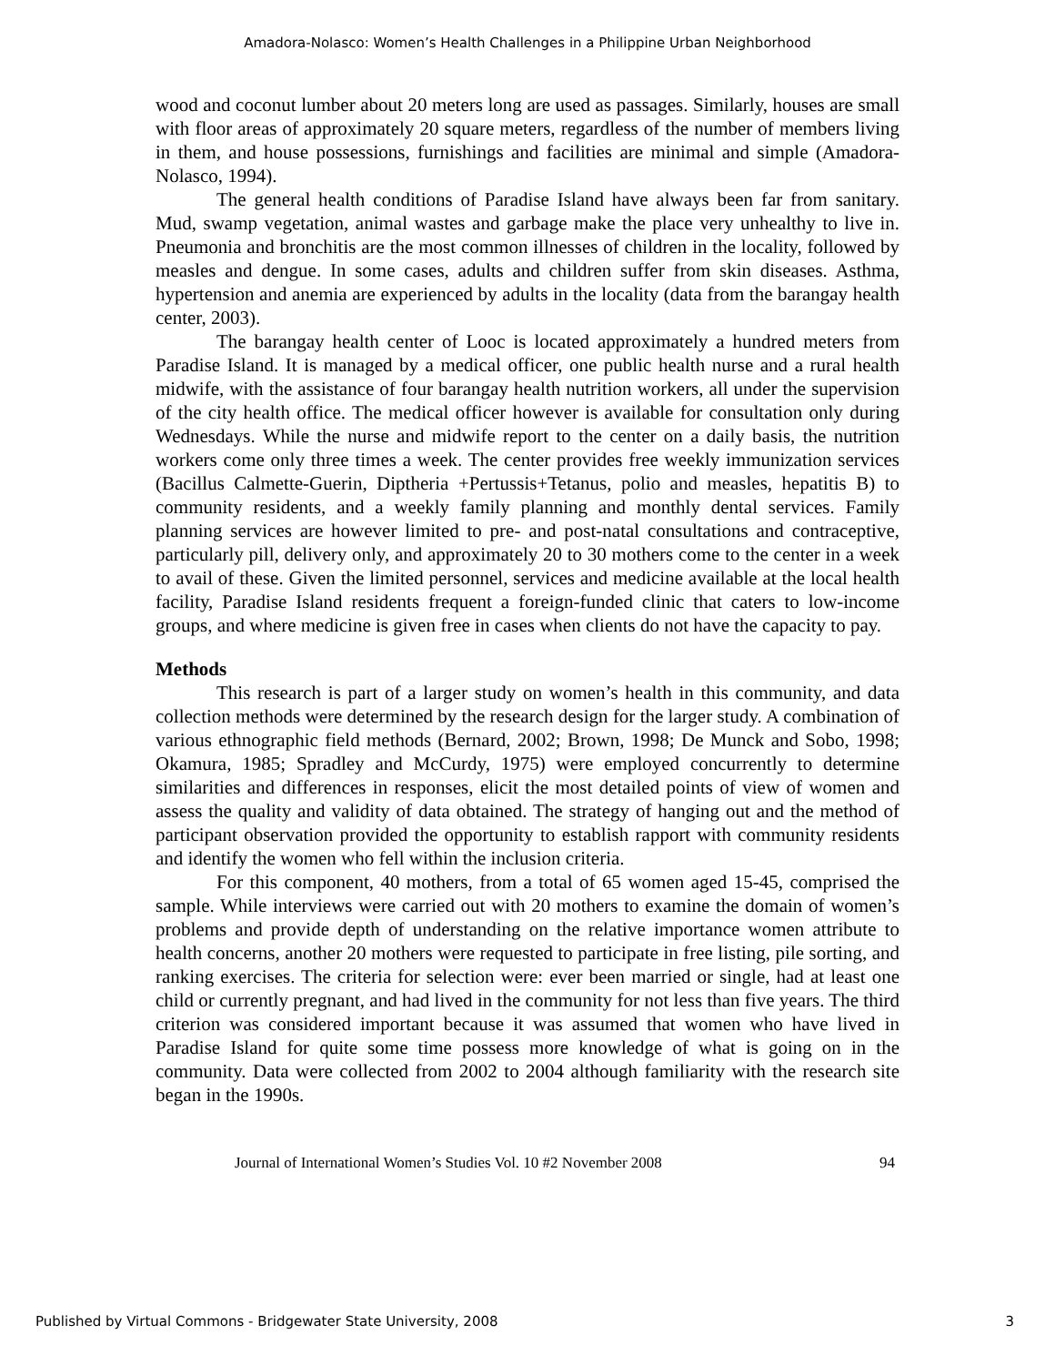Amadora-Nolasco: Women’s Health Challenges in a Philippine Urban Neighborhood
wood and coconut lumber about 20 meters long are used as passages. Similarly, houses are small with floor areas of approximately 20 square meters, regardless of the number of members living in them, and house possessions, furnishings and facilities are minimal and simple (Amadora-Nolasco, 1994).
The general health conditions of Paradise Island have always been far from sanitary. Mud, swamp vegetation, animal wastes and garbage make the place very unhealthy to live in. Pneumonia and bronchitis are the most common illnesses of children in the locality, followed by measles and dengue. In some cases, adults and children suffer from skin diseases. Asthma, hypertension and anemia are experienced by adults in the locality (data from the barangay health center, 2003).
The barangay health center of Looc is located approximately a hundred meters from Paradise Island. It is managed by a medical officer, one public health nurse and a rural health midwife, with the assistance of four barangay health nutrition workers, all under the supervision of the city health office. The medical officer however is available for consultation only during Wednesdays. While the nurse and midwife report to the center on a daily basis, the nutrition workers come only three times a week. The center provides free weekly immunization services (Bacillus Calmette-Guerin, Diptheria +Pertussis+Tetanus, polio and measles, hepatitis B) to community residents, and a weekly family planning and monthly dental services. Family planning services are however limited to pre- and post-natal consultations and contraceptive, particularly pill, delivery only, and approximately 20 to 30 mothers come to the center in a week to avail of these. Given the limited personnel, services and medicine available at the local health facility, Paradise Island residents frequent a foreign-funded clinic that caters to low-income groups, and where medicine is given free in cases when clients do not have the capacity to pay.
Methods
This research is part of a larger study on women’s health in this community, and data collection methods were determined by the research design for the larger study. A combination of various ethnographic field methods (Bernard, 2002; Brown, 1998; De Munck and Sobo, 1998; Okamura, 1985; Spradley and McCurdy, 1975) were employed concurrently to determine similarities and differences in responses, elicit the most detailed points of view of women and assess the quality and validity of data obtained. The strategy of hanging out and the method of participant observation provided the opportunity to establish rapport with community residents and identify the women who fell within the inclusion criteria.
For this component, 40 mothers, from a total of 65 women aged 15-45, comprised the sample. While interviews were carried out with 20 mothers to examine the domain of women’s problems and provide depth of understanding on the relative importance women attribute to health concerns, another 20 mothers were requested to participate in free listing, pile sorting, and ranking exercises. The criteria for selection were: ever been married or single, had at least one child or currently pregnant, and had lived in the community for not less than five years. The third criterion was considered important because it was assumed that women who have lived in Paradise Island for quite some time possess more knowledge of what is going on in the community. Data were collected from 2002 to 2004 although familiarity with the research site began in the 1990s.
Journal of International Women’s Studies Vol. 10 #2 November 2008 94
Published by Virtual Commons - Bridgewater State University, 2008 3